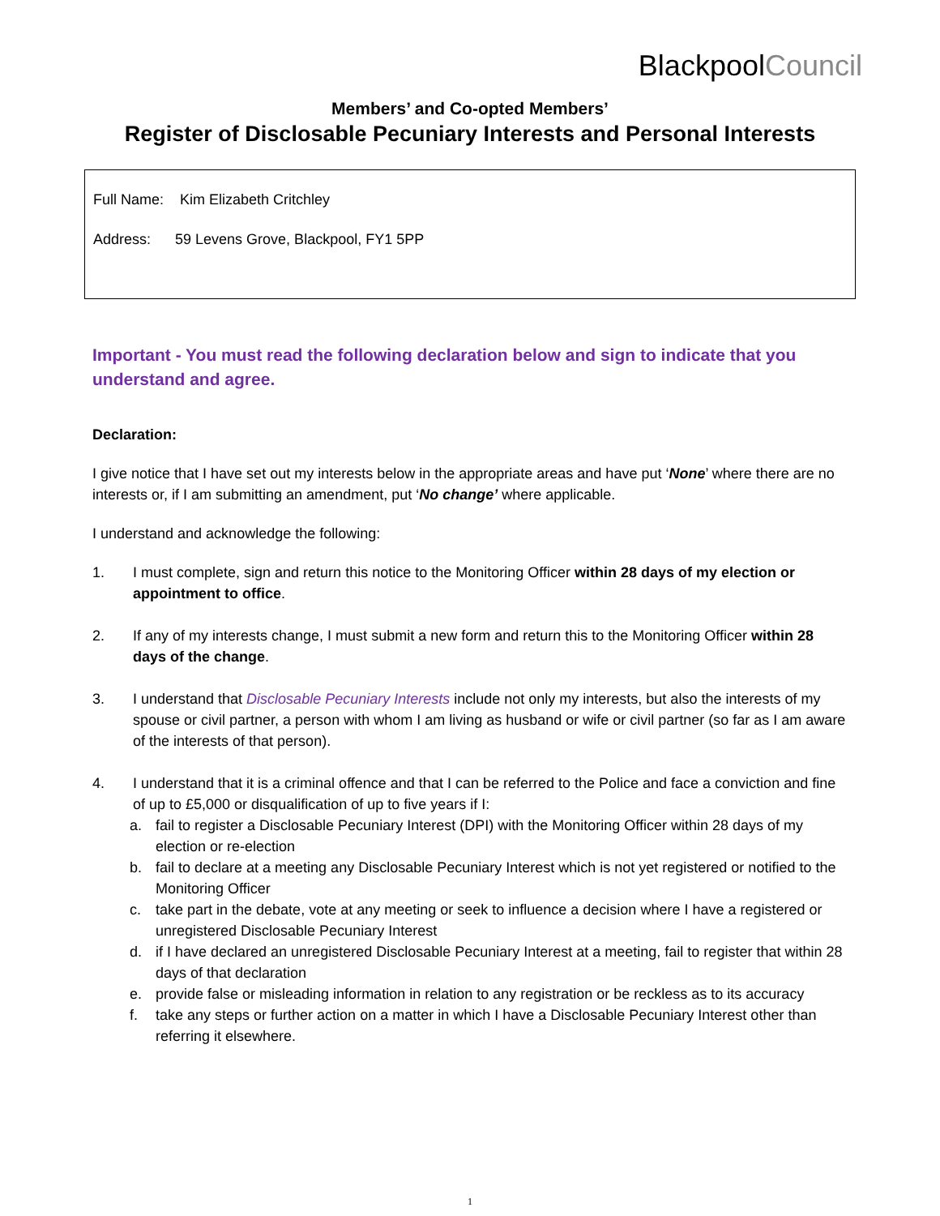BlackpoolCouncil
Members’ and Co-opted Members’
Register of Disclosable Pecuniary Interests and Personal Interests
Full Name: Kim Elizabeth Critchley
Address: 59 Levens Grove, Blackpool, FY1 5PP
Important - You must read the following declaration below and sign to indicate that you understand and agree.
Declaration:
I give notice that I have set out my interests below in the appropriate areas and have put ‘None’ where there are no interests or, if I am submitting an amendment, put ‘No change’ where applicable.
I understand and acknowledge the following:
1. I must complete, sign and return this notice to the Monitoring Officer within 28 days of my election or appointment to office.
2. If any of my interests change, I must submit a new form and return this to the Monitoring Officer within 28 days of the change.
3. I understand that Disclosable Pecuniary Interests include not only my interests, but also the interests of my spouse or civil partner, a person with whom I am living as husband or wife or civil partner (so far as I am aware of the interests of that person).
4. I understand that it is a criminal offence and that I can be referred to the Police and face a conviction and fine of up to £5,000 or disqualification of up to five years if I:
a. fail to register a Disclosable Pecuniary Interest (DPI) with the Monitoring Officer within 28 days of my election or re-election
b. fail to declare at a meeting any Disclosable Pecuniary Interest which is not yet registered or notified to the Monitoring Officer
c. take part in the debate, vote at any meeting or seek to influence a decision where I have a registered or unregistered Disclosable Pecuniary Interest
d. if I have declared an unregistered Disclosable Pecuniary Interest at a meeting, fail to register that within 28 days of that declaration
e. provide false or misleading information in relation to any registration or be reckless as to its accuracy
f. take any steps or further action on a matter in which I have a Disclosable Pecuniary Interest other than referring it elsewhere.
1